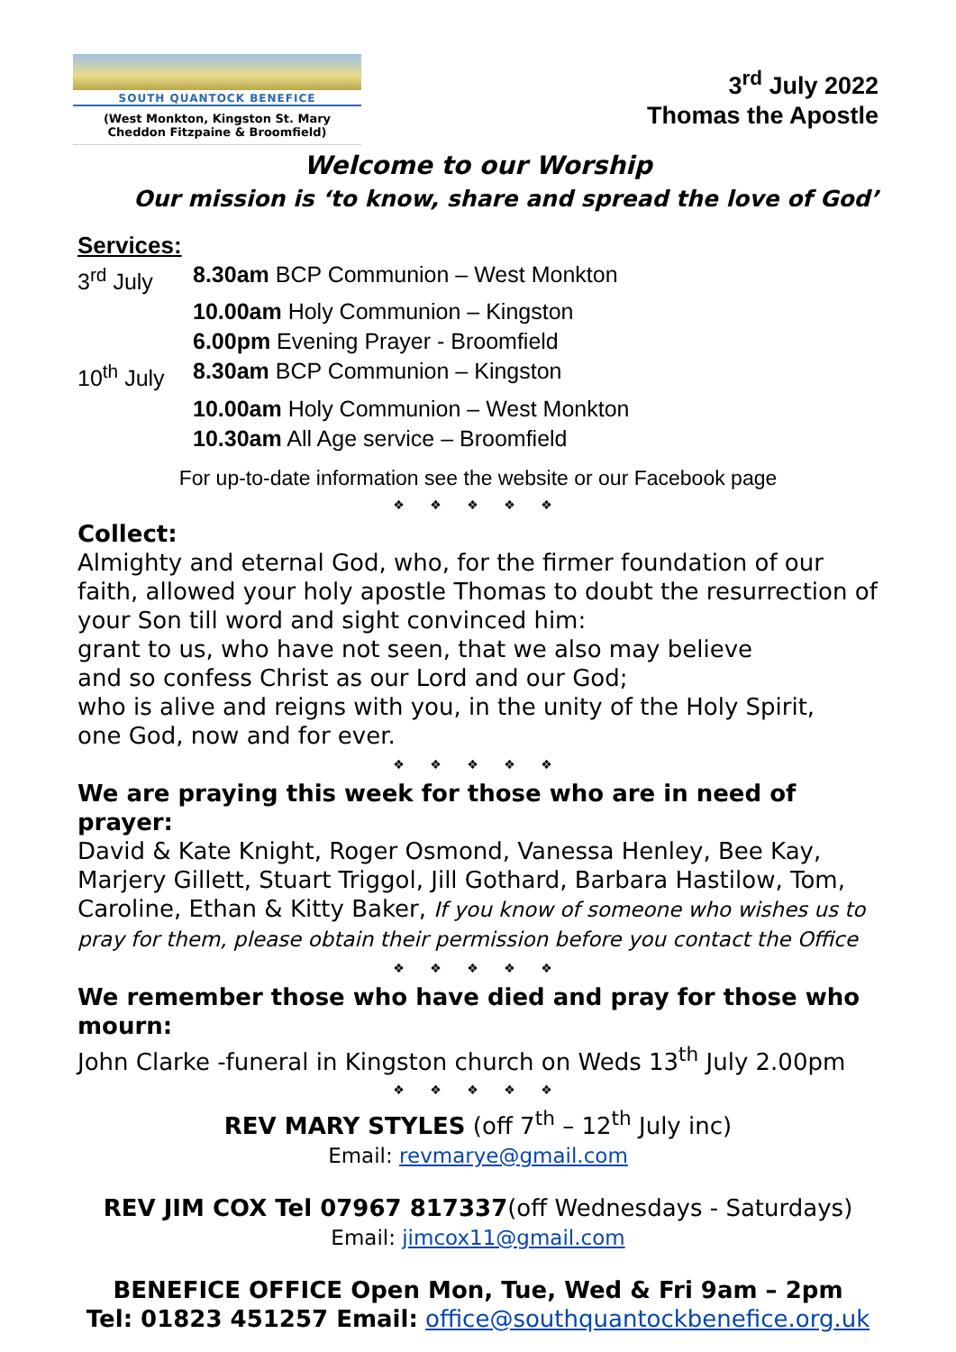SOUTH QUANTOCK BENEFICE
(West Monkton, Kingston St. Mary
Cheddon Fitzpaine & Broomfield)
3<sup>rd</sup> July 2022
Thomas the Apostle
Welcome to our Worship
Our mission is ‘to know, share and spread the love of God’
Services:
3<sup>rd</sup> July 8.30am BCP Communion – West Monkton
10.00am Holy Communion – Kingston
6.00pm Evening Prayer - Broomfield
10<sup>th</sup> July 8.30am BCP Communion – Kingston
10.00am Holy Communion – West Monkton
10.30am All Age service – Broomfield
For up-to-date information see the website or our Facebook page
❖ ❖ ❖ ❖ ❖
Collect:
Almighty and eternal God, who, for the firmer foundation of our faith, allowed your holy apostle Thomas to doubt the resurrection of your Son till word and sight convinced him:
grant to us, who have not seen, that we also may believe
and so confess Christ as our Lord and our God;
who is alive and reigns with you, in the unity of the Holy Spirit,
one God, now and for ever.
❖ ❖ ❖ ❖ ❖
We are praying this week for those who are in need of prayer:
David & Kate Knight, Roger Osmond, Vanessa Henley, Bee Kay, Marjery Gillett, Stuart Triggol, Jill Gothard, Barbara Hastilow, Tom, Caroline, Ethan & Kitty Baker, If you know of someone who wishes us to pray for them, please obtain their permission before you contact the Office
❖ ❖ ❖ ❖ ❖
We remember those who have died and pray for those who mourn:
John Clarke -funeral in Kingston church on Weds 13<sup>th</sup> July 2.00pm
❖ ❖ ❖ ❖ ❖
REV MARY STYLES (off 7<sup>th</sup> – 12<sup>th</sup> July inc)
Email: revmarye@gmail.com
REV JIM COX Tel 07967 817337(off Wednesdays - Saturdays)
Email: jimcox11@gmail.com
BENEFICE OFFICE Open Mon, Tue, Wed & Fri 9am – 2pm
Tel: 01823 451257 Email: office@southquantockbenefice.org.uk